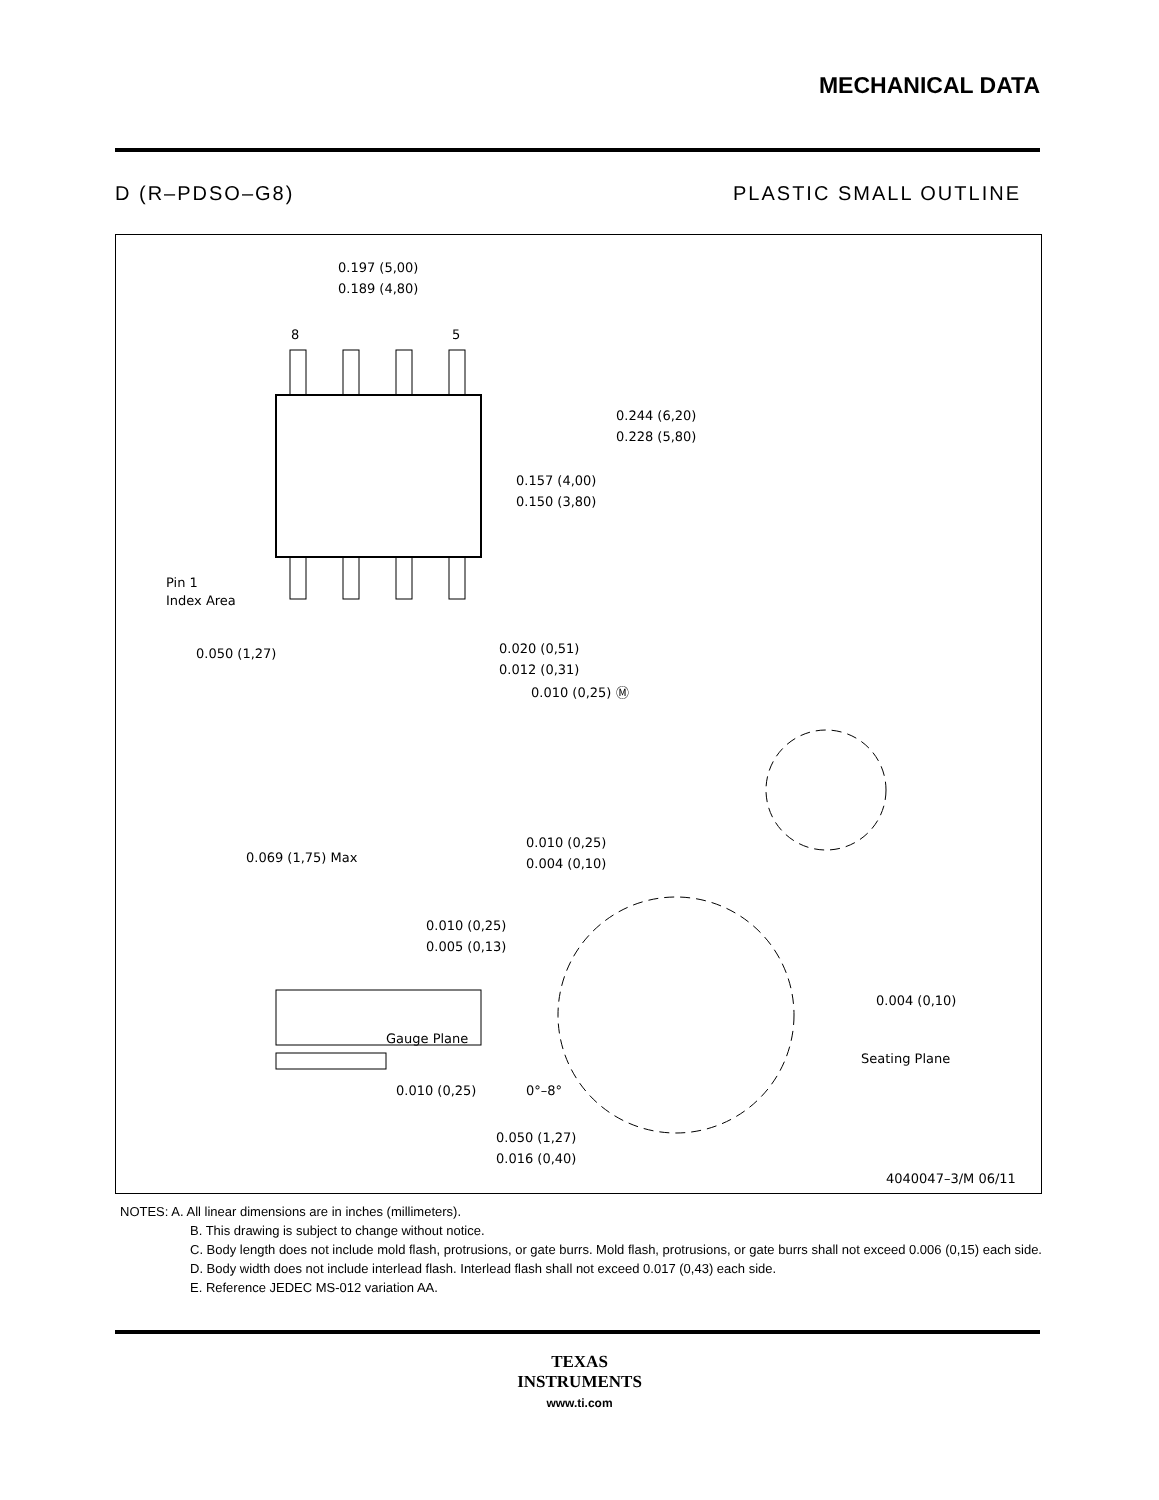MECHANICAL DATA
D (R–PDSO–G8) PLASTIC SMALL OUTLINE
0.197 (5,00)
0.189 (4,80)
8
5
0.244 (6,20)
0.228 (5,80)
0.157 (4,00)
0.150 (3,80)
Pin 1
Index Area
0.050 (1,27)
0.020 (0,51)
0.012 (0,31)
0.010 (0,25) Ⓜ
0.069 (1,75) Max
0.010 (0,25)
0.004 (0,10)
0.010 (0,25)
0.005 (0,13)
Gauge Plane
0.004 (0,10)
Seating Plane
0.010 (0,25)
0°–8°
0.050 (1,27)
0.016 (0,40)
4040047–3/M 06/11
NOTES: A. All linear dimensions are in inches (millimeters).
B. This drawing is subject to change without notice.
C. Body length does not include mold flash, protrusions, or gate burrs. Mold flash, protrusions, or gate burrs shall not exceed 0.006 (0,15) each side.
D. Body width does not include interlead flash. Interlead flash shall not exceed 0.017 (0,43) each side.
E. Reference JEDEC MS-012 variation AA.
TEXAS
INSTRUMENTS
www.ti.com